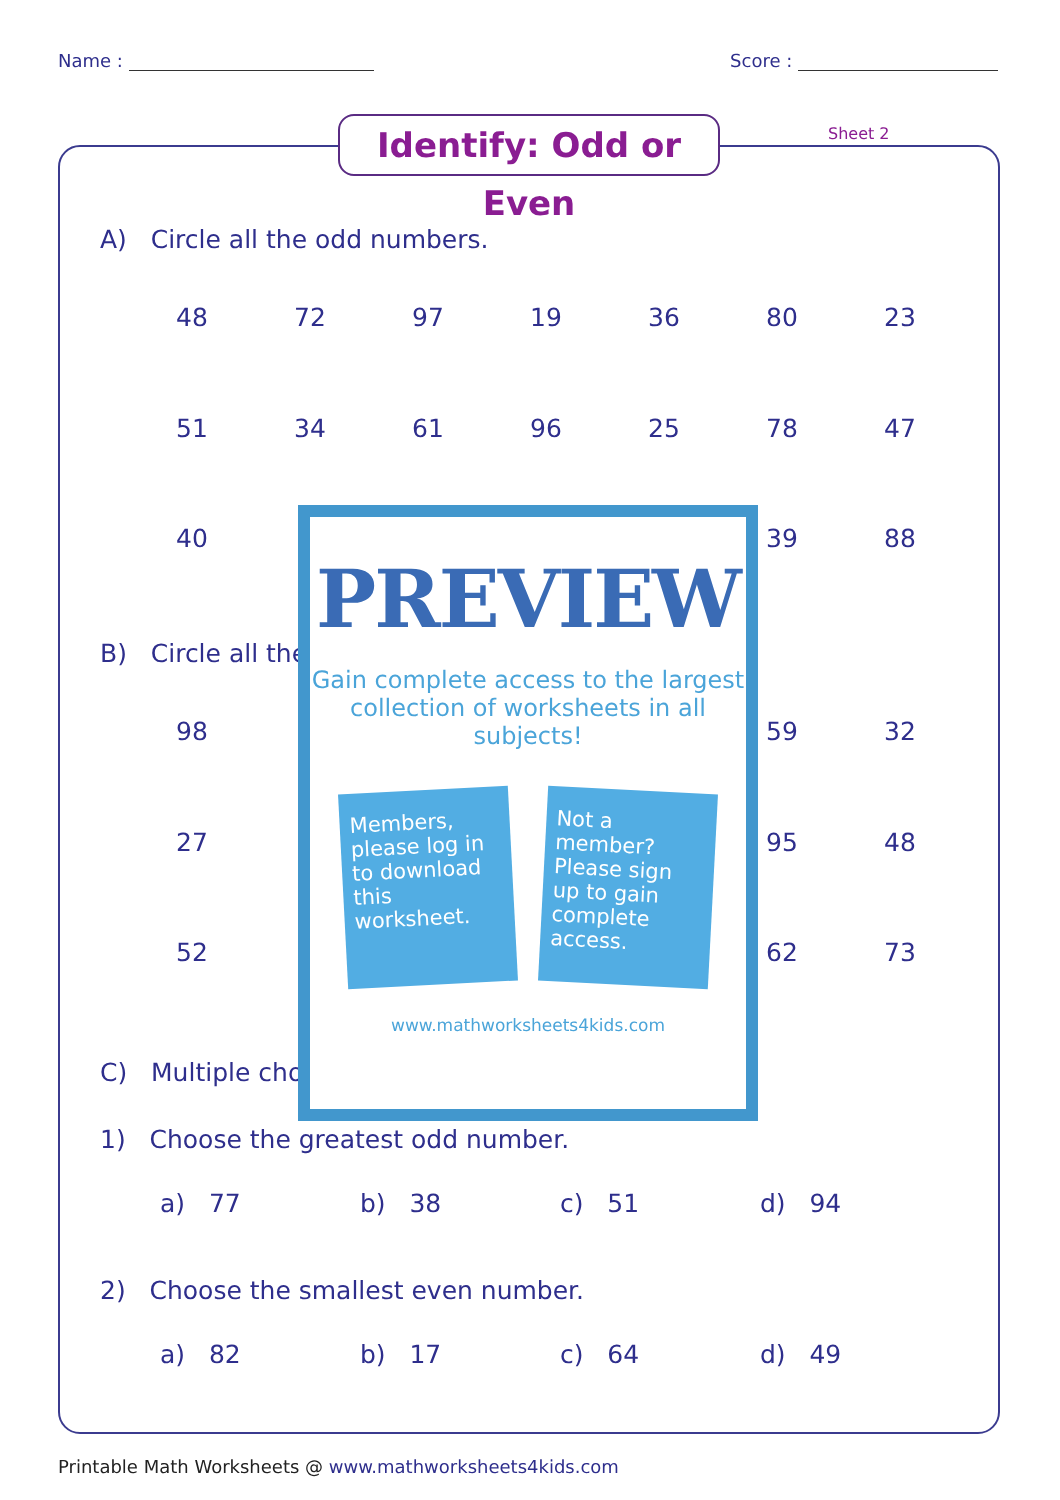Name : Score :
Identify: Odd or Even
Sheet 2
A) Circle all the odd numbers.
48 72 97 19 36 80 23
51 34 61 96 25 78 47
40 39 88
B) Circle all the
98 59 32
27 95 48
52 62 73
C) Multiple cho
1) Choose the greatest odd number.
a) 77 b) 38 c) 51 d) 94
2) Choose the smallest even number.
a) 82 b) 17 c) 64 d) 49
PREVIEW
Gain complete access to the largest
collection of worksheets in all subjects!
Members, please log in to download this worksheet.
Not a member? Please sign up to gain complete access.
www.mathworksheets4kids.com
Printable Math Worksheets @ www.mathworksheets4kids.com